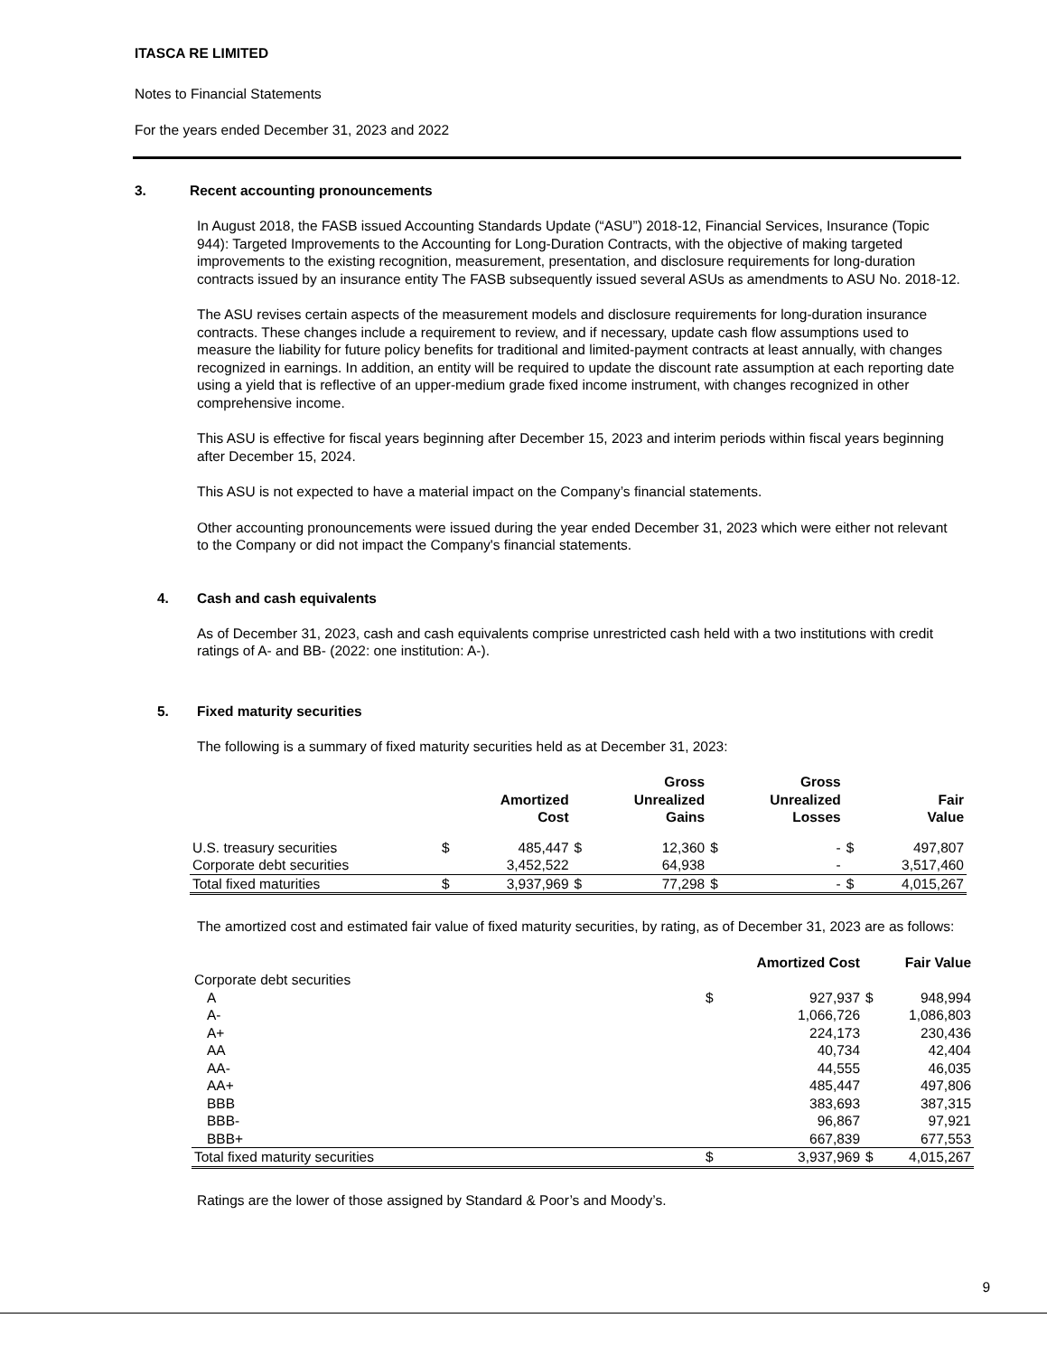ITASCA RE LIMITED
Notes to Financial Statements
For the years ended December 31, 2023 and 2022
3. Recent accounting pronouncements
In August 2018, the FASB issued Accounting Standards Update (“ASU”) 2018-12, Financial Services, Insurance (Topic 944): Targeted Improvements to the Accounting for Long-Duration Contracts, with the objective of making targeted improvements to the existing recognition, measurement, presentation, and disclosure requirements for long-duration contracts issued by an insurance entity The FASB subsequently issued several ASUs as amendments to ASU No. 2018-12.
The ASU revises certain aspects of the measurement models and disclosure requirements for long-duration insurance contracts. These changes include a requirement to review, and if necessary, update cash flow assumptions used to measure the liability for future policy benefits for traditional and limited-payment contracts at least annually, with changes recognized in earnings. In addition, an entity will be required to update the discount rate assumption at each reporting date using a yield that is reflective of an upper-medium grade fixed income instrument, with changes recognized in other comprehensive income.
This ASU is effective for fiscal years beginning after December 15, 2023 and interim periods within fiscal years beginning after December 15, 2024.
This ASU is not expected to have a material impact on the Company’s financial statements.
Other accounting pronouncements were issued during the year ended December 31, 2023 which were either not relevant to the Company or did not impact the Company's financial statements.
4. Cash and cash equivalents
As of December 31, 2023, cash and cash equivalents comprise unrestricted cash held with a two institutions with credit ratings of A- and BB- (2022: one institution: A-).
5. Fixed maturity securities
The following is a summary of fixed maturity securities held as at December 31, 2023:
| | | Amortized Cost | | Gross Unrealized Gains | | Gross Unrealized Losses | | Fair Value |
| --- | --- | --- | --- | --- | --- | --- | --- | --- |
| U.S. treasury securities | $ | 485,447 | $ | 12,360 | $ | - | $ | 497,807 |
| Corporate debt securities | | 3,452,522 | | 64,938 | | - | | 3,517,460 |
| Total fixed maturities | $ | 3,937,969 | $ | 77,298 | $ | - | $ | 4,015,267 |
The amortized cost and estimated fair value of fixed maturity securities, by rating, as of December 31, 2023 are as follows:
| | | Amortized Cost | | Fair Value |
| --- | --- | --- | --- | --- |
| Corporate debt securities | | | | |
| A | $ | 927,937 | $ | 948,994 |
| A- | | 1,066,726 | | 1,086,803 |
| A+ | | 224,173 | | 230,436 |
| AA | | 40,734 | | 42,404 |
| AA- | | 44,555 | | 46,035 |
| AA+ | | 485,447 | | 497,806 |
| BBB | | 383,693 | | 387,315 |
| BBB- | | 96,867 | | 97,921 |
| BBB+ | | 667,839 | | 677,553 |
| Total fixed maturity securities | $ | 3,937,969 | $ | 4,015,267 |
Ratings are the lower of those assigned by Standard & Poor’s and Moody’s.
9